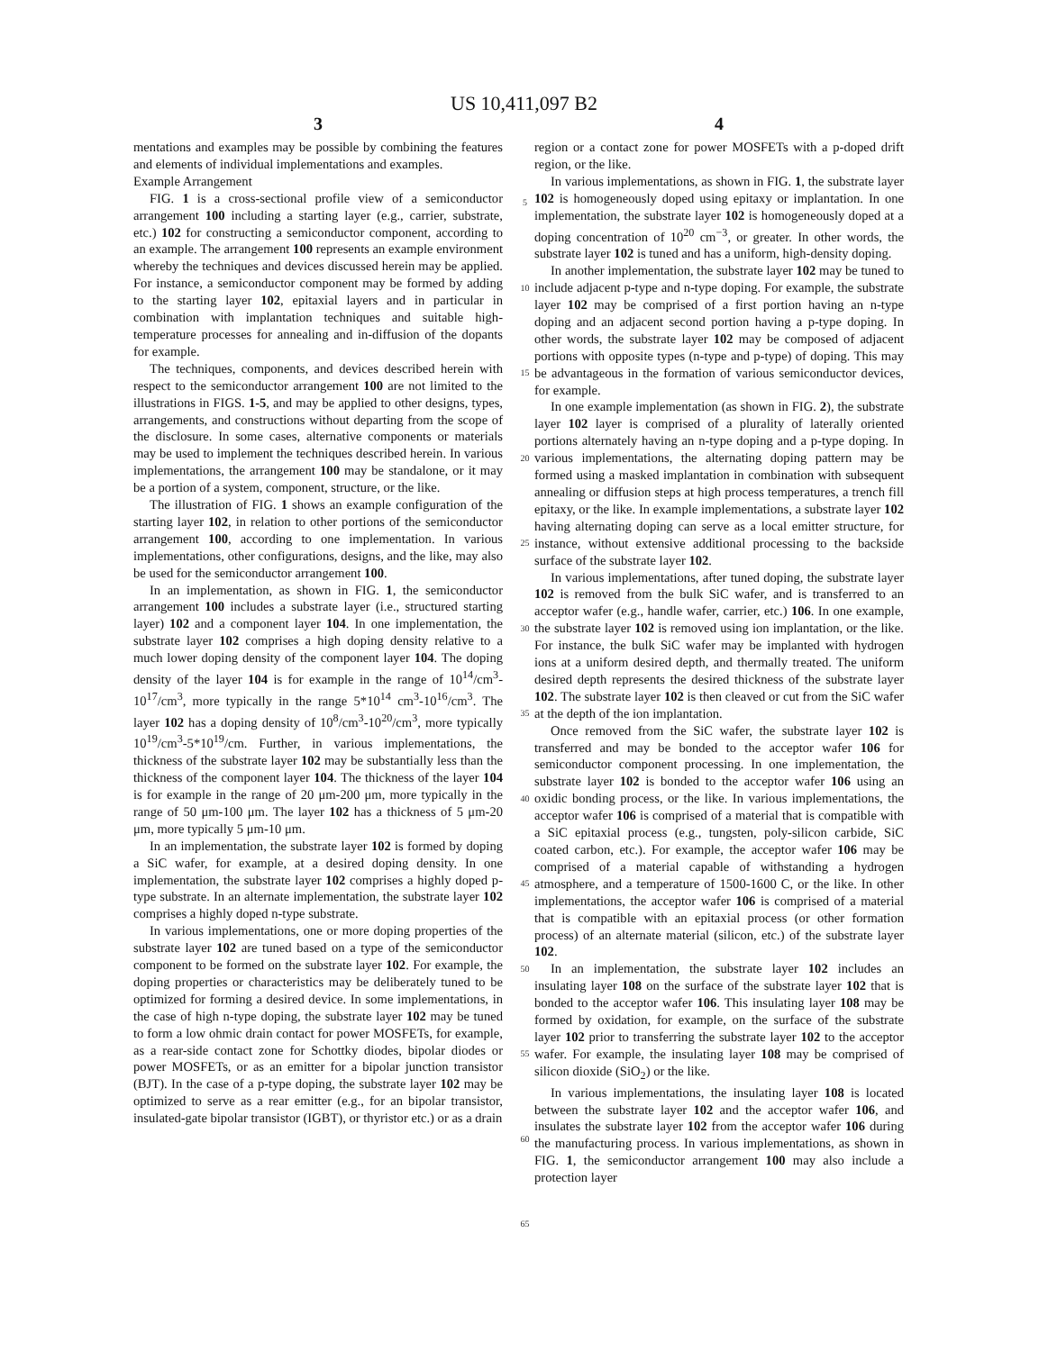US 10,411,097 B2
3
mentations and examples may be possible by combining the features and elements of individual implementations and examples.
Example Arrangement
FIG. 1 is a cross-sectional profile view of a semiconductor arrangement 100 including a starting layer (e.g., carrier, substrate, etc.) 102 for constructing a semiconductor component, according to an example. The arrangement 100 represents an example environment whereby the techniques and devices discussed herein may be applied. For instance, a semiconductor component may be formed by adding to the starting layer 102, epitaxial layers and in particular in combination with implantation techniques and suitable high-temperature processes for annealing and in-diffusion of the dopants for example.
The techniques, components, and devices described herein with respect to the semiconductor arrangement 100 are not limited to the illustrations in FIGS. 1-5, and may be applied to other designs, types, arrangements, and constructions without departing from the scope of the disclosure. In some cases, alternative components or materials may be used to implement the techniques described herein. In various implementations, the arrangement 100 may be standalone, or it may be a portion of a system, component, structure, or the like.
The illustration of FIG. 1 shows an example configuration of the starting layer 102, in relation to other portions of the semiconductor arrangement 100, according to one implementation. In various implementations, other configurations, designs, and the like, may also be used for the semiconductor arrangement 100.
In an implementation, as shown in FIG. 1, the semiconductor arrangement 100 includes a substrate layer (i.e., structured starting layer) 102 and a component layer 104. In one implementation, the substrate layer 102 comprises a high doping density relative to a much lower doping density of the component layer 104. The doping density of the layer 104 is for example in the range of 10<sup>14</sup>/cm<sup>3</sup>-10<sup>17</sup>/cm<sup>3</sup>, more typically in the range 5*10<sup>14</sup> cm<sup>3</sup>-10<sup>16</sup>/cm<sup>3</sup>. The layer 102 has a doping density of 10<sup>8</sup>/cm<sup>3</sup>-10<sup>20</sup>/cm<sup>3</sup>, more typically 10<sup>19</sup>/cm<sup>3</sup>-5*10<sup>19</sup>/cm. Further, in various implementations, the thickness of the substrate layer 102 may be substantially less than the thickness of the component layer 104. The thickness of the layer 104 is for example in the range of 20 μm-200 μm, more typically in the range of 50 μm-100 μm. The layer 102 has a thickness of 5 μm-20 μm, more typically 5 μm-10 μm.
In an implementation, the substrate layer 102 is formed by doping a SiC wafer, for example, at a desired doping density. In one implementation, the substrate layer 102 comprises a highly doped p-type substrate. In an alternate implementation, the substrate layer 102 comprises a highly doped n-type substrate.
In various implementations, one or more doping properties of the substrate layer 102 are tuned based on a type of the semiconductor component to be formed on the substrate layer 102. For example, the doping properties or characteristics may be deliberately tuned to be optimized for forming a desired device. In some implementations, in the case of high n-type doping, the substrate layer 102 may be tuned to form a low ohmic drain contact for power MOSFETs, for example, as a rear-side contact zone for Schottky diodes, bipolar diodes or power MOSFETs, or as an emitter for a bipolar junction transistor (BJT). In the case of a p-type doping, the substrate layer 102 may be optimized to serve as a rear emitter (e.g., for an bipolar transistor, insulated-gate bipolar transistor (IGBT), or thyristor etc.) or as a drain
5
10
15
20
25
30
35
40
45
50
55
60
65
4
region or a contact zone for power MOSFETs with a p-doped drift region, or the like.
In various implementations, as shown in FIG. 1, the substrate layer 102 is homogeneously doped using epitaxy or implantation. In one implementation, the substrate layer 102 is homogeneously doped at a doping concentration of 10<sup>20</sup> cm<sup>−3</sup>, or greater. In other words, the substrate layer 102 is tuned and has a uniform, high-density doping.
In another implementation, the substrate layer 102 may be tuned to include adjacent p-type and n-type doping. For example, the substrate layer 102 may be comprised of a first portion having an n-type doping and an adjacent second portion having a p-type doping. In other words, the substrate layer 102 may be composed of adjacent portions with opposite types (n-type and p-type) of doping. This may be advantageous in the formation of various semiconductor devices, for example.
In one example implementation (as shown in FIG. 2), the substrate layer 102 layer is comprised of a plurality of laterally oriented portions alternately having an n-type doping and a p-type doping. In various implementations, the alternating doping pattern may be formed using a masked implantation in combination with subsequent annealing or diffusion steps at high process temperatures, a trench fill epitaxy, or the like. In example implementations, a substrate layer 102 having alternating doping can serve as a local emitter structure, for instance, without extensive additional processing to the backside surface of the substrate layer 102.
In various implementations, after tuned doping, the substrate layer 102 is removed from the bulk SiC wafer, and is transferred to an acceptor wafer (e.g., handle wafer, carrier, etc.) 106. In one example, the substrate layer 102 is removed using ion implantation, or the like. For instance, the bulk SiC wafer may be implanted with hydrogen ions at a uniform desired depth, and thermally treated. The uniform desired depth represents the desired thickness of the substrate layer 102. The substrate layer 102 is then cleaved or cut from the SiC wafer at the depth of the ion implantation.
Once removed from the SiC wafer, the substrate layer 102 is transferred and may be bonded to the acceptor wafer 106 for semiconductor component processing. In one implementation, the substrate layer 102 is bonded to the acceptor wafer 106 using an oxidic bonding process, or the like. In various implementations, the acceptor wafer 106 is comprised of a material that is compatible with a SiC epitaxial process (e.g., tungsten, poly-silicon carbide, SiC coated carbon, etc.). For example, the acceptor wafer 106 may be comprised of a material capable of withstanding a hydrogen atmosphere, and a temperature of 1500-1600 C, or the like. In other implementations, the acceptor wafer 106 is comprised of a material that is compatible with an epitaxial process (or other formation process) of an alternate material (silicon, etc.) of the substrate layer 102.
In an implementation, the substrate layer 102 includes an insulating layer 108 on the surface of the substrate layer 102 that is bonded to the acceptor wafer 106. This insulating layer 108 may be formed by oxidation, for example, on the surface of the substrate layer 102 prior to transferring the substrate layer 102 to the acceptor wafer. For example, the insulating layer 108 may be comprised of silicon dioxide (SiO<sub>2</sub>) or the like.
In various implementations, the insulating layer 108 is located between the substrate layer 102 and the acceptor wafer 106, and insulates the substrate layer 102 from the acceptor wafer 106 during the manufacturing process. In various implementations, as shown in FIG. 1, the semiconductor arrangement 100 may also include a protection layer